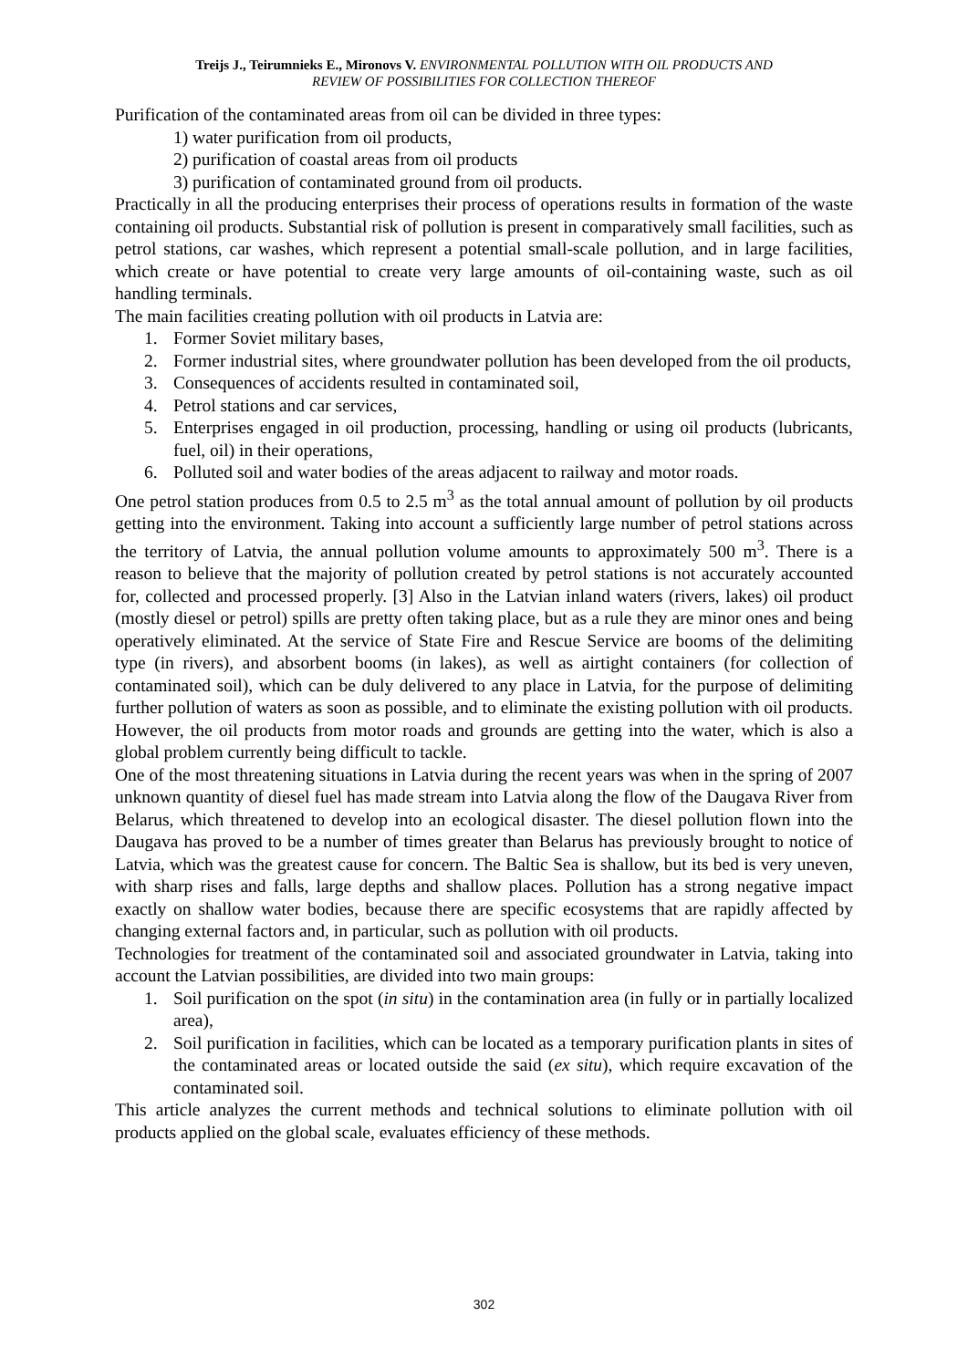Treijs J., Teirumnieks E., Mironovs V. ENVIRONMENTAL POLLUTION WITH OIL PRODUCTS AND
REVIEW OF POSSIBILITIES FOR COLLECTION THEREOF
Purification of the contaminated areas from oil can be divided in three types:
1) water purification from oil products,
2) purification of coastal areas from oil products
3) purification of contaminated ground from oil products.
Practically in all the producing enterprises their process of operations results in formation of the waste containing oil products. Substantial risk of pollution is present in comparatively small facilities, such as petrol stations, car washes, which represent a potential small-scale pollution, and in large facilities, which create or have potential to create very large amounts of oil-containing waste, such as oil handling terminals.
The main facilities creating pollution with oil products in Latvia are:
1. Former Soviet military bases,
2. Former industrial sites, where groundwater pollution has been developed from the oil products,
3. Consequences of accidents resulted in contaminated soil,
4. Petrol stations and car services,
5. Enterprises engaged in oil production, processing, handling or using oil products (lubricants, fuel, oil) in their operations,
6. Polluted soil and water bodies of the areas adjacent to railway and motor roads.
One petrol station produces from 0.5 to 2.5 m<sup>3</sup> as the total annual amount of pollution by oil products getting into the environment. Taking into account a sufficiently large number of petrol stations across the territory of Latvia, the annual pollution volume amounts to approximately 500 m<sup>3</sup>. There is a reason to believe that the majority of pollution created by petrol stations is not accurately accounted for, collected and processed properly. [3] Also in the Latvian inland waters (rivers, lakes) oil product (mostly diesel or petrol) spills are pretty often taking place, but as a rule they are minor ones and being operatively eliminated. At the service of State Fire and Rescue Service are booms of the delimiting type (in rivers), and absorbent booms (in lakes), as well as airtight containers (for collection of contaminated soil), which can be duly delivered to any place in Latvia, for the purpose of delimiting further pollution of waters as soon as possible, and to eliminate the existing pollution with oil products. However, the oil products from motor roads and grounds are getting into the water, which is also a global problem currently being difficult to tackle.
One of the most threatening situations in Latvia during the recent years was when in the spring of 2007 unknown quantity of diesel fuel has made stream into Latvia along the flow of the Daugava River from Belarus, which threatened to develop into an ecological disaster. The diesel pollution flown into the Daugava has proved to be a number of times greater than Belarus has previously brought to notice of Latvia, which was the greatest cause for concern. The Baltic Sea is shallow, but its bed is very uneven, with sharp rises and falls, large depths and shallow places. Pollution has a strong negative impact exactly on shallow water bodies, because there are specific ecosystems that are rapidly affected by changing external factors and, in particular, such as pollution with oil products.
Technologies for treatment of the contaminated soil and associated groundwater in Latvia, taking into account the Latvian possibilities, are divided into two main groups:
1. Soil purification on the spot (in situ) in the contamination area (in fully or in partially localized area),
2. Soil purification in facilities, which can be located as a temporary purification plants in sites of the contaminated areas or located outside the said (ex situ), which require excavation of the contaminated soil.
This article analyzes the current methods and technical solutions to eliminate pollution with oil products applied on the global scale, evaluates efficiency of these methods.
302